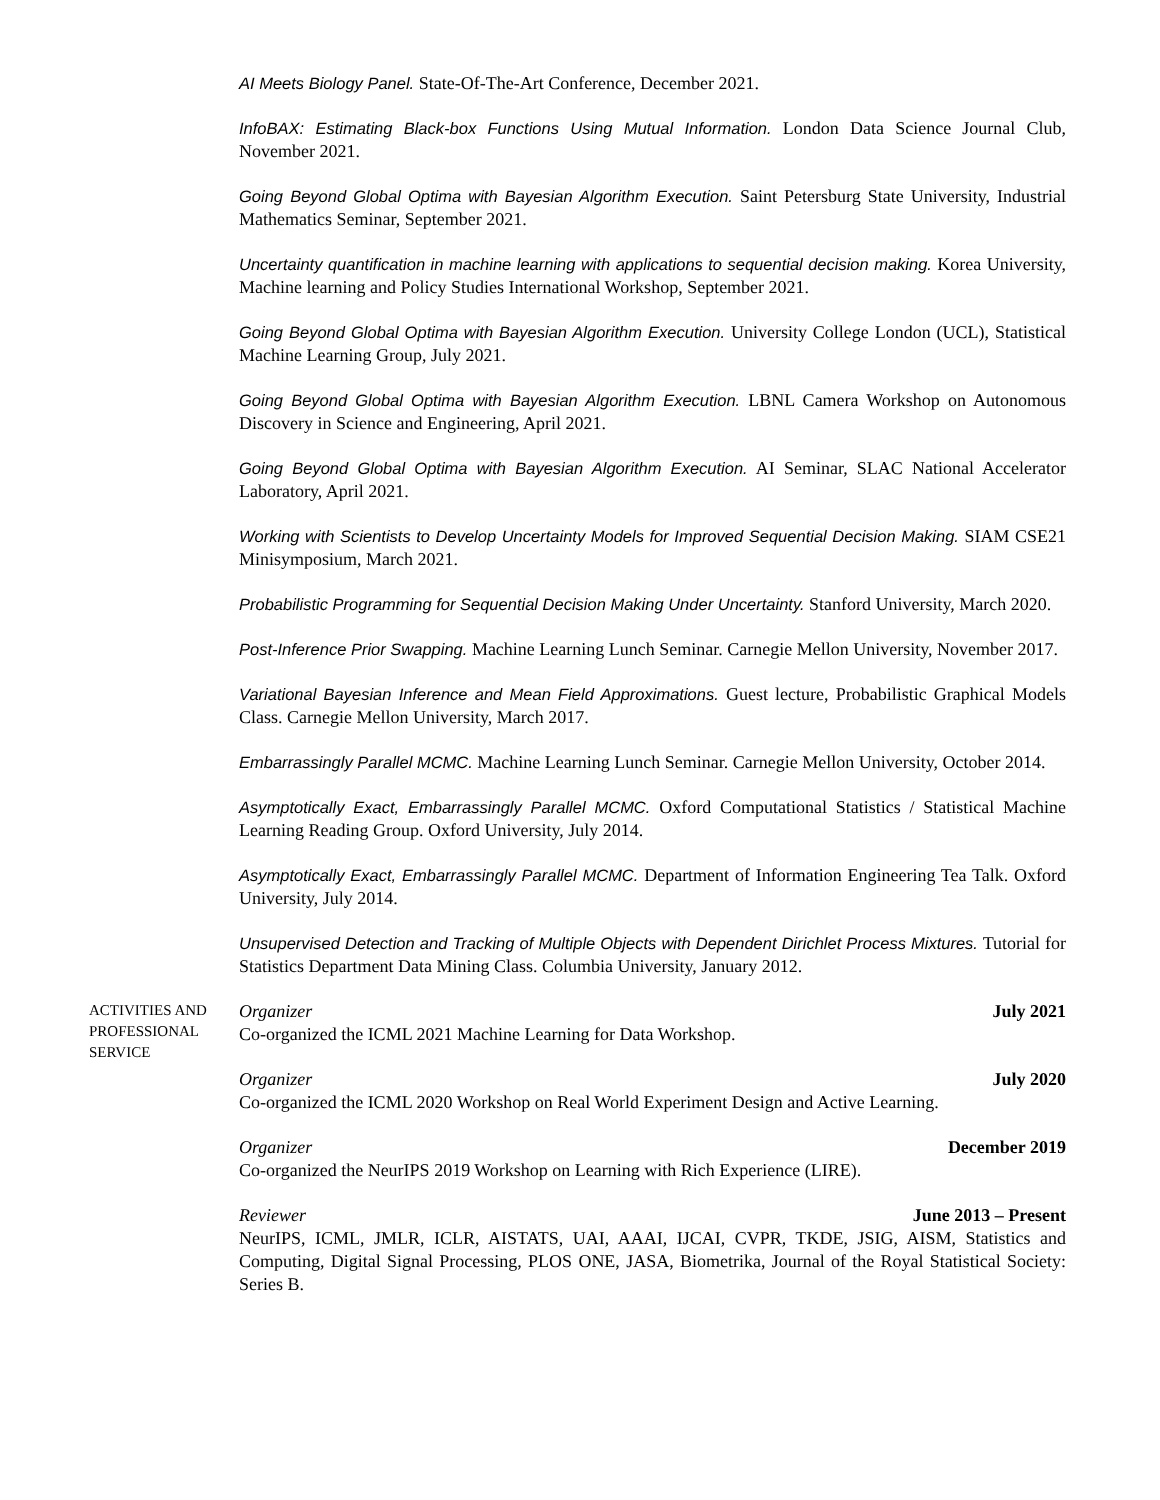AI Meets Biology Panel. State-Of-The-Art Conference, December 2021.
InfoBAX: Estimating Black-box Functions Using Mutual Information. London Data Science Journal Club, November 2021.
Going Beyond Global Optima with Bayesian Algorithm Execution. Saint Petersburg State University, Industrial Mathematics Seminar, September 2021.
Uncertainty quantification in machine learning with applications to sequential decision making. Korea University, Machine learning and Policy Studies International Workshop, September 2021.
Going Beyond Global Optima with Bayesian Algorithm Execution. University College London (UCL), Statistical Machine Learning Group, July 2021.
Going Beyond Global Optima with Bayesian Algorithm Execution. LBNL Camera Workshop on Autonomous Discovery in Science and Engineering, April 2021.
Going Beyond Global Optima with Bayesian Algorithm Execution. AI Seminar, SLAC National Accelerator Laboratory, April 2021.
Working with Scientists to Develop Uncertainty Models for Improved Sequential Decision Making. SIAM CSE21 Minisymposium, March 2021.
Probabilistic Programming for Sequential Decision Making Under Uncertainty. Stanford University, March 2020.
Post-Inference Prior Swapping. Machine Learning Lunch Seminar. Carnegie Mellon University, November 2017.
Variational Bayesian Inference and Mean Field Approximations. Guest lecture, Probabilistic Graphical Models Class. Carnegie Mellon University, March 2017.
Embarrassingly Parallel MCMC. Machine Learning Lunch Seminar. Carnegie Mellon University, October 2014.
Asymptotically Exact, Embarrassingly Parallel MCMC. Oxford Computational Statistics / Statistical Machine Learning Reading Group. Oxford University, July 2014.
Asymptotically Exact, Embarrassingly Parallel MCMC. Department of Information Engineering Tea Talk. Oxford University, July 2014.
Unsupervised Detection and Tracking of Multiple Objects with Dependent Dirichlet Process Mixtures. Tutorial for Statistics Department Data Mining Class. Columbia University, January 2012.
ACTIVITIES AND PROFESSIONAL SERVICE
Organizer July 2021
Co-organized the ICML 2021 Machine Learning for Data Workshop.
Organizer July 2020
Co-organized the ICML 2020 Workshop on Real World Experiment Design and Active Learning.
Organizer December 2019
Co-organized the NeurIPS 2019 Workshop on Learning with Rich Experience (LIRE).
Reviewer June 2013 – Present
NeurIPS, ICML, JMLR, ICLR, AISTATS, UAI, AAAI, IJCAI, CVPR, TKDE, JSIG, AISM, Statistics and Computing, Digital Signal Processing, PLOS ONE, JASA, Biometrika, Journal of the Royal Statistical Society: Series B.